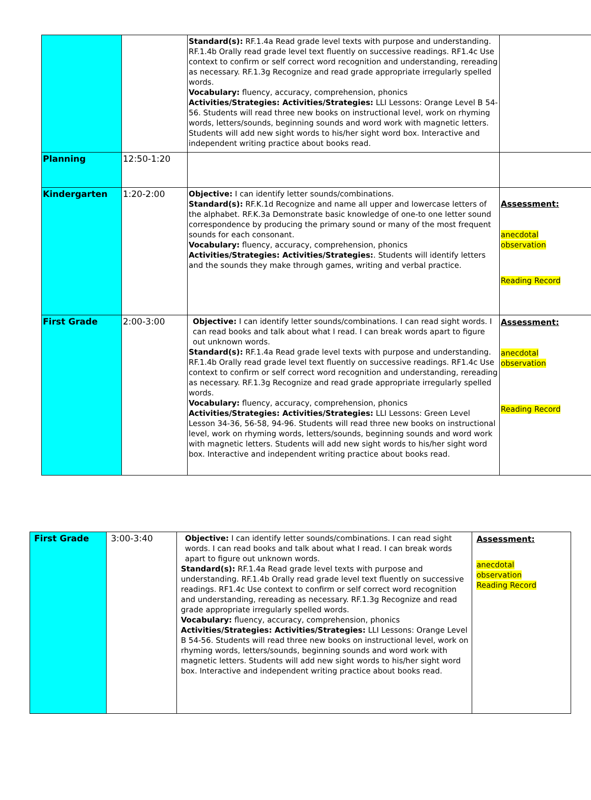| | | Standard(s): RF.1.4a Read grade level texts with purpose and understanding. RF.1.4b Orally read grade level text fluently on successive readings. RF1.4c Use context to confirm or self correct word recognition and understanding, rereading as necessary. RF.1.3g Recognize and read grade appropriate irregularly spelled words. Vocabulary: fluency, accuracy, comprehension, phonics Activities/Strategies: Activities/Strategies: LLI Lessons: Orange Level B 54-56. Students will read three new books on instructional level, work on rhyming words, letters/sounds, beginning sounds and word work with magnetic letters. Students will add new sight words to his/her sight word box. Interactive and independent writing practice about books read. | |
| Planning | 12:50-1:20 | | |
| Kindergarten | 1:20-2:00 | Objective: I can identify letter sounds/combinations. Standard(s): RF.K.1d Recognize and name all upper and lowercase letters of the alphabet. RF.K.3a Demonstrate basic knowledge of one-to one letter sound correspondence by producing the primary sound or many of the most frequent sounds for each consonant. Vocabulary: fluency, accuracy, comprehension, phonics Activities/Strategies: Activities/Strategies: . Students will identify letters and the sounds they make through games, writing and verbal practice. | Assessment: anecdotal observation Reading Record |
| First Grade | 2:00-3:00 | Objective: I can identify letter sounds/combinations. I can read sight words. I can read books and talk about what I read. I can break words apart to figure out unknown words. Standard(s): RF.1.4a Read grade level texts with purpose and understanding. RF.1.4b Orally read grade level text fluently on successive readings. RF1.4c Use context to confirm or self correct word recognition and understanding, rereading as necessary. RF.1.3g Recognize and read grade appropriate irregularly spelled words. Vocabulary: fluency, accuracy, comprehension, phonics Activities/Strategies: Activities/Strategies: LLI Lessons: Green Level Lesson 34-36, 56-58, 94-96. Students will read three new books on instructional level, work on rhyming words, letters/sounds, beginning sounds and word work with magnetic letters. Students will add new sight words to his/her sight word box. Interactive and independent writing practice about books read. | Assessment: anecdotal observation Reading Record |
| First Grade | 3:00-3:40 | Objective: I can identify letter sounds/combinations. I can read sight words. I can read books and talk about what I read. I can break words apart to figure out unknown words. Standard(s): RF.1.4a Read grade level texts with purpose and understanding. RF.1.4b Orally read grade level text fluently on successive readings. RF1.4c Use context to confirm or self correct word recognition and understanding, rereading as necessary. RF.1.3g Recognize and read grade appropriate irregularly spelled words. Vocabulary: fluency, accuracy, comprehension, phonics Activities/Strategies: Activities/Strategies: LLI Lessons: Orange Level B 54-56. Students will read three new books on instructional level, work on rhyming words, letters/sounds, beginning sounds and word work with magnetic letters. Students will add new sight words to his/her sight word box. Interactive and independent writing practice about books read. | Assessment: anecdotal observation Reading Record |